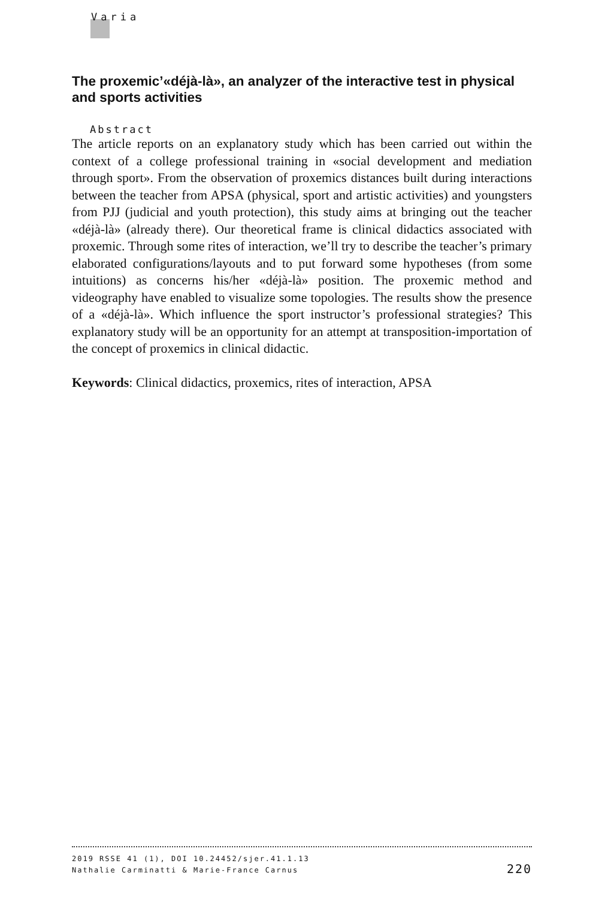Varia
The proxemic’«déjà-là», an analyzer of the interactive test in physical and sports activities
Abstract
The article reports on an explanatory study which has been carried out within the context of a college professional training in «social development and mediation through sport». From the observation of proxemics distances built during interactions between the teacher from APSA (physical, sport and artistic activities) and youngsters from PJJ (judicial and youth protection), this study aims at bringing out the teacher «déjà-là» (already there). Our theoretical frame is clinical didactics associated with proxemic. Through some rites of interaction, we’ll try to describe the teacher’s primary elaborated configurations/layouts and to put forward some hypotheses (from some intuitions) as concerns his/her «déjà-là» position. The proxemic method and videography have enabled to visualize some topologies. The results show the presence of a «déjà-là». Which influence the sport instructor’s professional strategies? This explanatory study will be an opportunity for an attempt at transposition-importation of the concept of proxemics in clinical didactic.
Keywords: Clinical didactics, proxemics, rites of interaction, APSA
2019 RSSE 41 (1), DOI 10.24452/sjer.41.1.13
220 Nathalie Carminatti & Marie-France Carnus